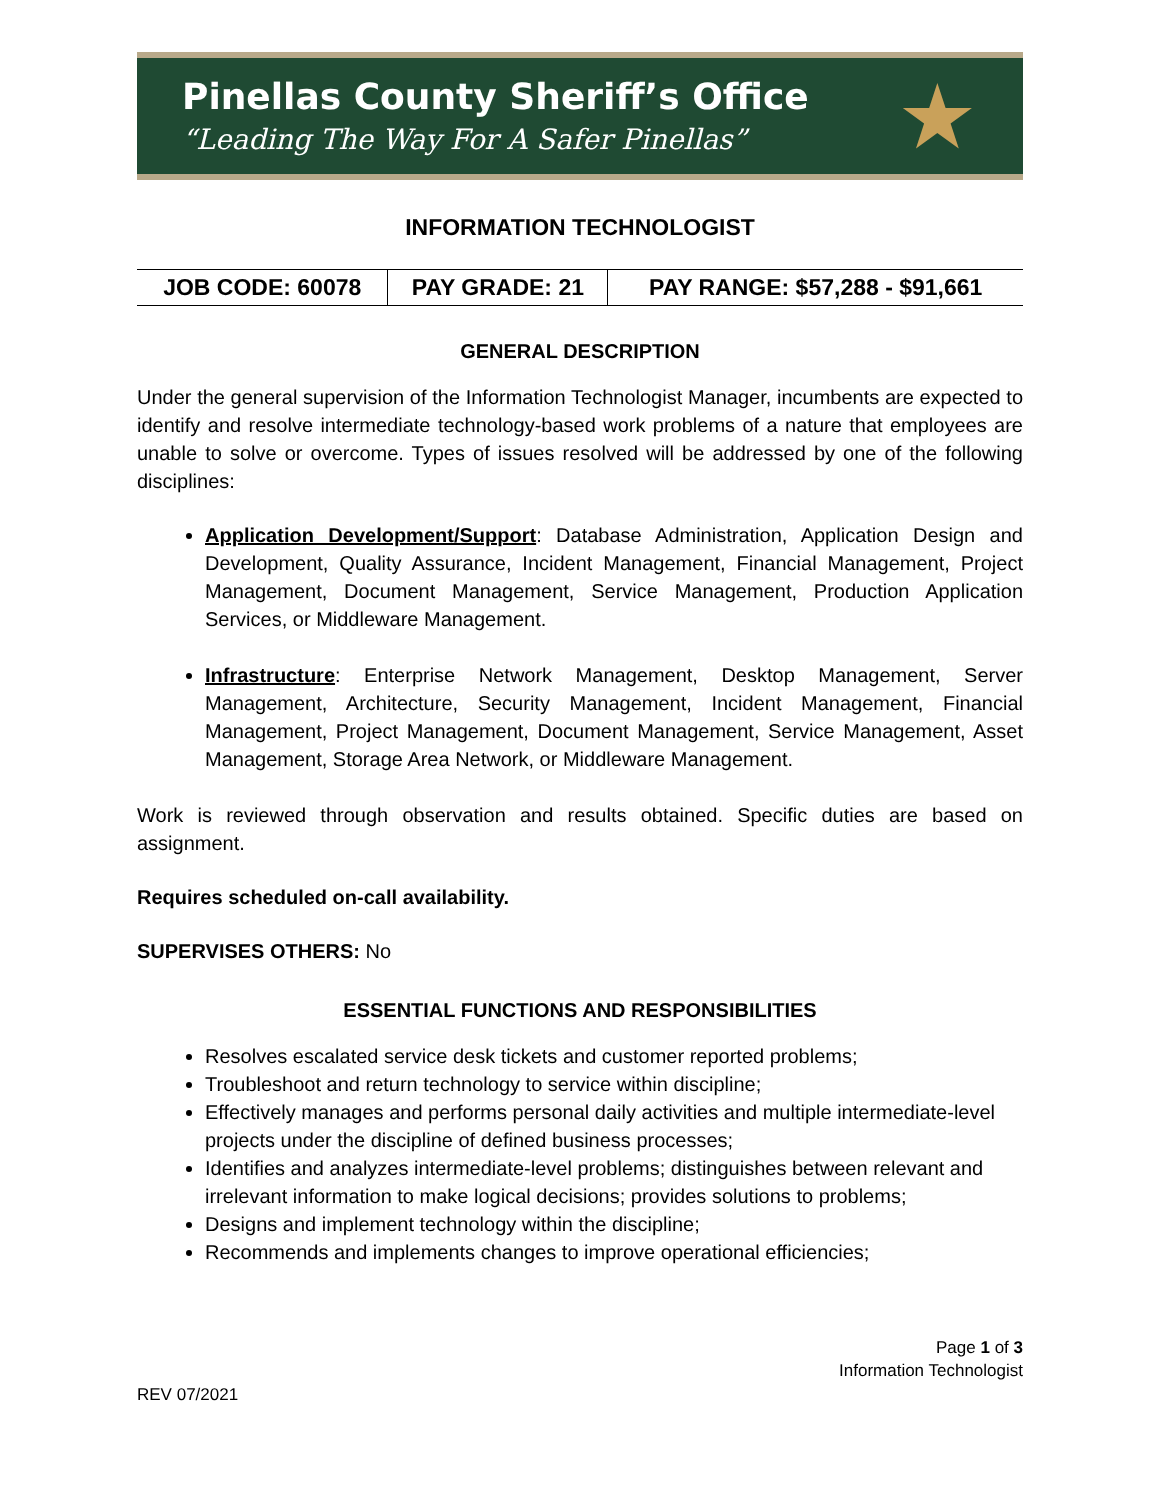Pinellas County Sheriff’s Office
“Leading The Way For A Safer Pinellas”
★
INFORMATION TECHNOLOGIST
| JOB CODE: 60078 | PAY GRADE: 21 | PAY RANGE: $57,288 - $91,661 |
GENERAL DESCRIPTION
Under the general supervision of the Information Technologist Manager, incumbents are expected to identify and resolve intermediate technology-based work problems of a nature that employees are unable to solve or overcome. Types of issues resolved will be addressed by one of the following disciplines:
Application Development/Support: Database Administration, Application Design and Development, Quality Assurance, Incident Management, Financial Management, Project Management, Document Management, Service Management, Production Application Services, or Middleware Management.
Infrastructure: Enterprise Network Management, Desktop Management, Server Management, Architecture, Security Management, Incident Management, Financial Management, Project Management, Document Management, Service Management, Asset Management, Storage Area Network, or Middleware Management.
Work is reviewed through observation and results obtained. Specific duties are based on assignment.
Requires scheduled on-call availability.
SUPERVISES OTHERS: No
ESSENTIAL FUNCTIONS AND RESPONSIBILITIES
Resolves escalated service desk tickets and customer reported problems;
Troubleshoot and return technology to service within discipline;
Effectively manages and performs personal daily activities and multiple intermediate-level projects under the discipline of defined business processes;
Identifies and analyzes intermediate-level problems; distinguishes between relevant and irrelevant information to make logical decisions; provides solutions to problems;
Designs and implement technology within the discipline;
Recommends and implements changes to improve operational efficiencies;
Page 1 of 3
Information Technologist
REV 07/2021